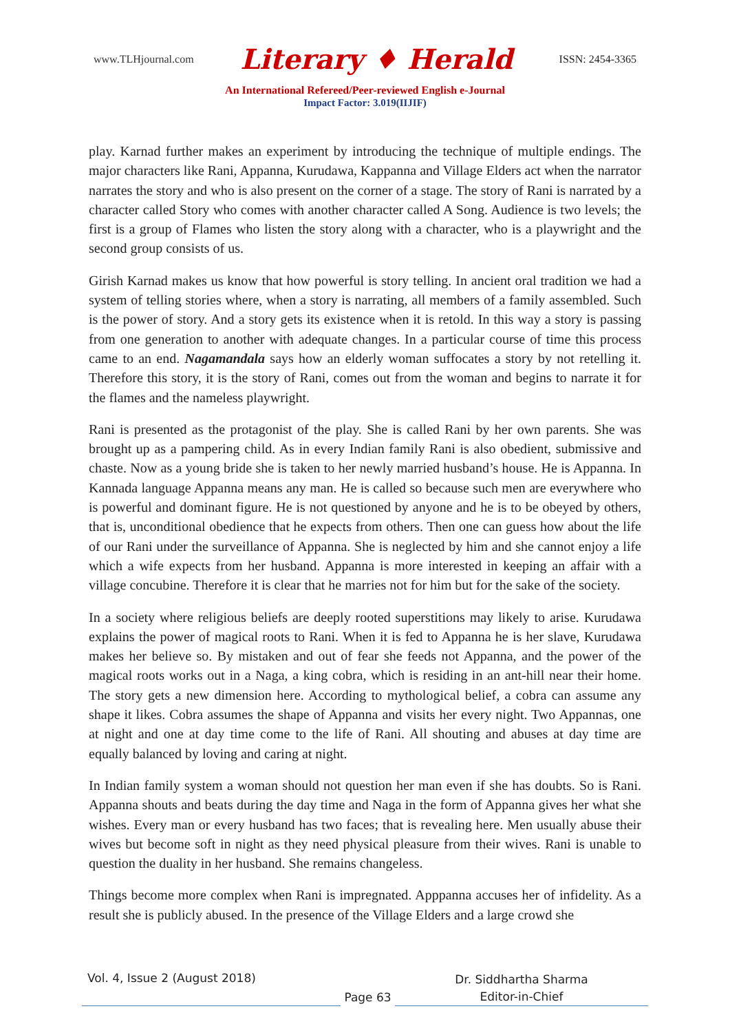www.TLHjournal.com Literary ♦ Herald ISSN: 2454-3365
An International Refereed/Peer-reviewed English e-Journal
Impact Factor: 3.019(IIJIF)
play. Karnad further makes an experiment by introducing the technique of multiple endings. The major characters like Rani, Appanna, Kurudawa, Kappanna and Village Elders act when the narrator narrates the story and who is also present on the corner of a stage. The story of Rani is narrated by a character called Story who comes with another character called A Song. Audience is two levels; the first is a group of Flames who listen the story along with a character, who is a playwright and the second group consists of us.
Girish Karnad makes us know that how powerful is story telling. In ancient oral tradition we had a system of telling stories where, when a story is narrating, all members of a family assembled. Such is the power of story. And a story gets its existence when it is retold. In this way a story is passing from one generation to another with adequate changes. In a particular course of time this process came to an end. Nagamandala says how an elderly woman suffocates a story by not retelling it. Therefore this story, it is the story of Rani, comes out from the woman and begins to narrate it for the flames and the nameless playwright.
Rani is presented as the protagonist of the play. She is called Rani by her own parents. She was brought up as a pampering child. As in every Indian family Rani is also obedient, submissive and chaste. Now as a young bride she is taken to her newly married husband’s house. He is Appanna. In Kannada language Appanna means any man. He is called so because such men are everywhere who is powerful and dominant figure. He is not questioned by anyone and he is to be obeyed by others, that is, unconditional obedience that he expects from others. Then one can guess how about the life of our Rani under the surveillance of Appanna. She is neglected by him and she cannot enjoy a life which a wife expects from her husband. Appanna is more interested in keeping an affair with a village concubine. Therefore it is clear that he marries not for him but for the sake of the society.
In a society where religious beliefs are deeply rooted superstitions may likely to arise. Kurudawa explains the power of magical roots to Rani. When it is fed to Appanna he is her slave, Kurudawa makes her believe so. By mistaken and out of fear she feeds not Appanna, and the power of the magical roots works out in a Naga, a king cobra, which is residing in an ant-hill near their home. The story gets a new dimension here. According to mythological belief, a cobra can assume any shape it likes. Cobra assumes the shape of Appanna and visits her every night. Two Appannas, one at night and one at day time come to the life of Rani. All shouting and abuses at day time are equally balanced by loving and caring at night.
In Indian family system a woman should not question her man even if she has doubts. So is Rani. Appanna shouts and beats during the day time and Naga in the form of Appanna gives her what she wishes. Every man or every husband has two faces; that is revealing here. Men usually abuse their wives but become soft in night as they need physical pleasure from their wives. Rani is unable to question the duality in her husband. She remains changeless.
Things become more complex when Rani is impregnated. Apppanna accuses her of infidelity. As a result she is publicly abused. In the presence of the Village Elders and a large crowd she
Vol. 4, Issue 2 (August 2018)
Page 63
Dr. Siddhartha Sharma
Editor-in-Chief